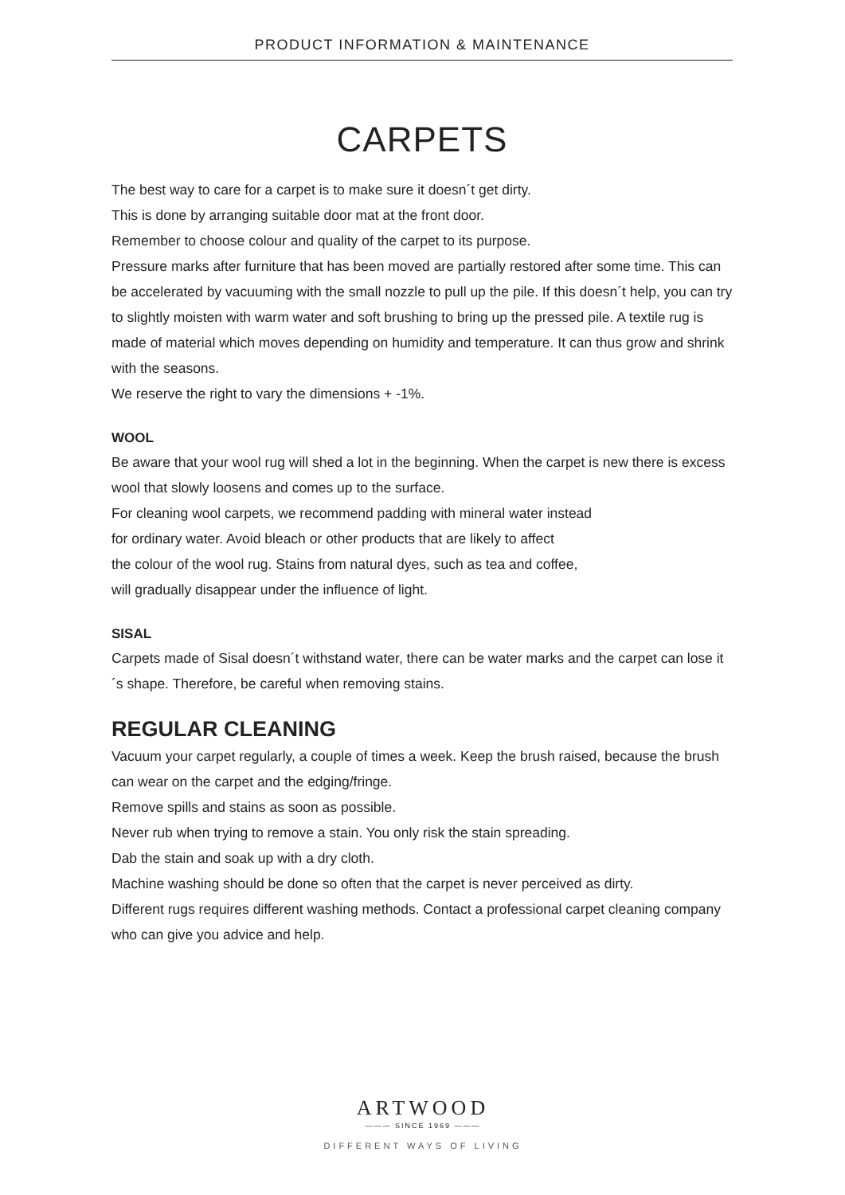PRODUCT INFORMATION & MAINTENANCE
CARPETS
The best way to care for a carpet is to make sure it doesn´t get dirty.
This is done by arranging suitable door mat at the front door.
Remember to choose colour and quality of the carpet to its purpose.
Pressure marks after furniture that has been moved are partially restored after some time. This can be accelerated by vacuuming with the small nozzle to pull up the pile. If this doesn´t help, you can try to slightly moisten with warm water and soft brushing to bring up the pressed pile. A textile rug is made of material which moves depending on humidity and temperature. It can thus grow and shrink with the seasons.
We reserve the right to vary the dimensions + -1%.
WOOL
Be aware that your wool rug will shed a lot in the beginning. When the carpet is new there is excess wool that slowly loosens and comes up to the surface.
For cleaning wool carpets, we recommend padding with mineral water instead
for ordinary water. Avoid bleach or other products that are likely to affect
the colour of the wool rug. Stains from natural dyes, such as tea and coffee,
will gradually disappear under the influence of light.
SISAL
Carpets made of Sisal doesn´t withstand water, there can be water marks and the carpet can lose it´s shape. Therefore, be careful when removing stains.
REGULAR CLEANING
Vacuum your carpet regularly, a couple of times a week. Keep the brush raised, because the brush can wear on the carpet and the edging/fringe.
Remove spills and stains as soon as possible.
Never rub when trying to remove a stain. You only risk the stain spreading.
Dab the stain and soak up with a dry cloth.
Machine washing should be done so often that the carpet is never perceived as dirty.
Different rugs requires different washing methods. Contact a professional carpet cleaning company who can give you advice and help.
ARTWOOD
——— SINCE 1969 ———
DIFFERENT WAYS OF LIVING